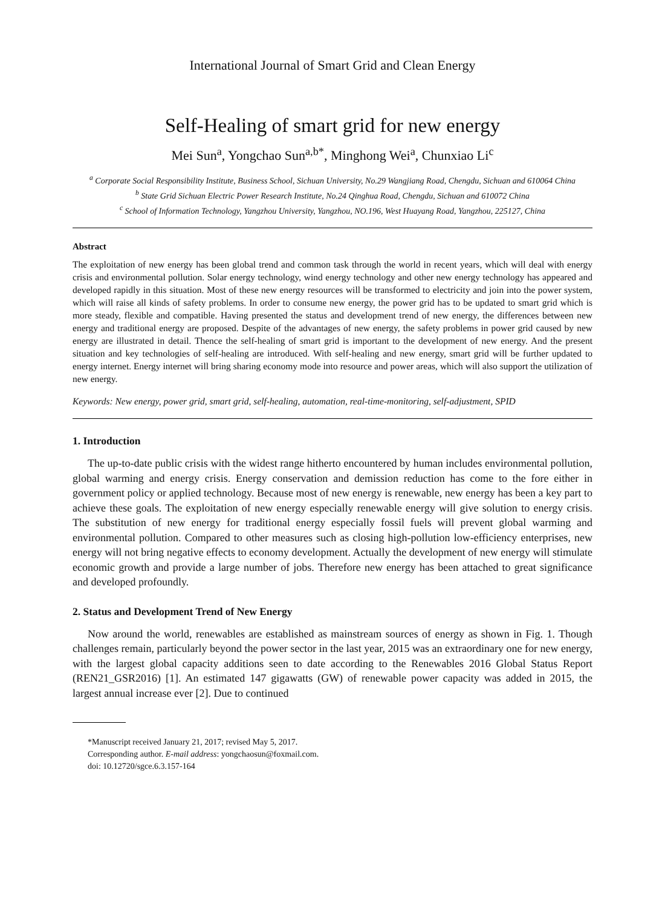International Journal of Smart Grid and Clean Energy
Self-Healing of smart grid for new energy
Mei Sun<sup>a</sup>, Yongchao Sun<sup>a,b*</sup>, Minghong Wei<sup>a</sup>, Chunxiao Li<sup>c</sup>
<sup>a</sup> Corporate Social Responsibility Institute, Business School, Sichuan University, No.29 Wangjiang Road, Chengdu, Sichuan and 610064 China
<sup>b</sup> State Grid Sichuan Electric Power Research Institute, No.24 Qinghua Road, Chengdu, Sichuan and 610072 China
<sup>c</sup> School of Information Technology, Yangzhou University, Yangzhou, NO.196, West Huayang Road, Yangzhou, 225127, China
Abstract
The exploitation of new energy has been global trend and common task through the world in recent years, which will deal with energy crisis and environmental pollution. Solar energy technology, wind energy technology and other new energy technology has appeared and developed rapidly in this situation. Most of these new energy resources will be transformed to electricity and join into the power system, which will raise all kinds of safety problems. In order to consume new energy, the power grid has to be updated to smart grid which is more steady, flexible and compatible. Having presented the status and development trend of new energy, the differences between new energy and traditional energy are proposed. Despite of the advantages of new energy, the safety problems in power grid caused by new energy are illustrated in detail. Thence the self-healing of smart grid is important to the development of new energy. And the present situation and key technologies of self-healing are introduced. With self-healing and new energy, smart grid will be further updated to energy internet. Energy internet will bring sharing economy mode into resource and power areas, which will also support the utilization of new energy.
Keywords: New energy, power grid, smart grid, self-healing, automation, real-time-monitoring, self-adjustment, SPID
1. Introduction
The up-to-date public crisis with the widest range hitherto encountered by human includes environmental pollution, global warming and energy crisis. Energy conservation and demission reduction has come to the fore either in government policy or applied technology. Because most of new energy is renewable, new energy has been a key part to achieve these goals. The exploitation of new energy especially renewable energy will give solution to energy crisis. The substitution of new energy for traditional energy especially fossil fuels will prevent global warming and environmental pollution. Compared to other measures such as closing high-pollution low-efficiency enterprises, new energy will not bring negative effects to economy development. Actually the development of new energy will stimulate economic growth and provide a large number of jobs. Therefore new energy has been attached to great significance and developed profoundly.
2. Status and Development Trend of New Energy
Now around the world, renewables are established as mainstream sources of energy as shown in Fig. 1. Though challenges remain, particularly beyond the power sector in the last year, 2015 was an extraordinary one for new energy, with the largest global capacity additions seen to date according to the Renewables 2016 Global Status Report (REN21_GSR2016) [1]. An estimated 147 gigawatts (GW) of renewable power capacity was added in 2015, the largest annual increase ever [2]. Due to continued
*Manuscript received January 21, 2017; revised May 5, 2017.
Corresponding author. E-mail address: yongchaosun@foxmail.com.
doi: 10.12720/sgce.6.3.157-164